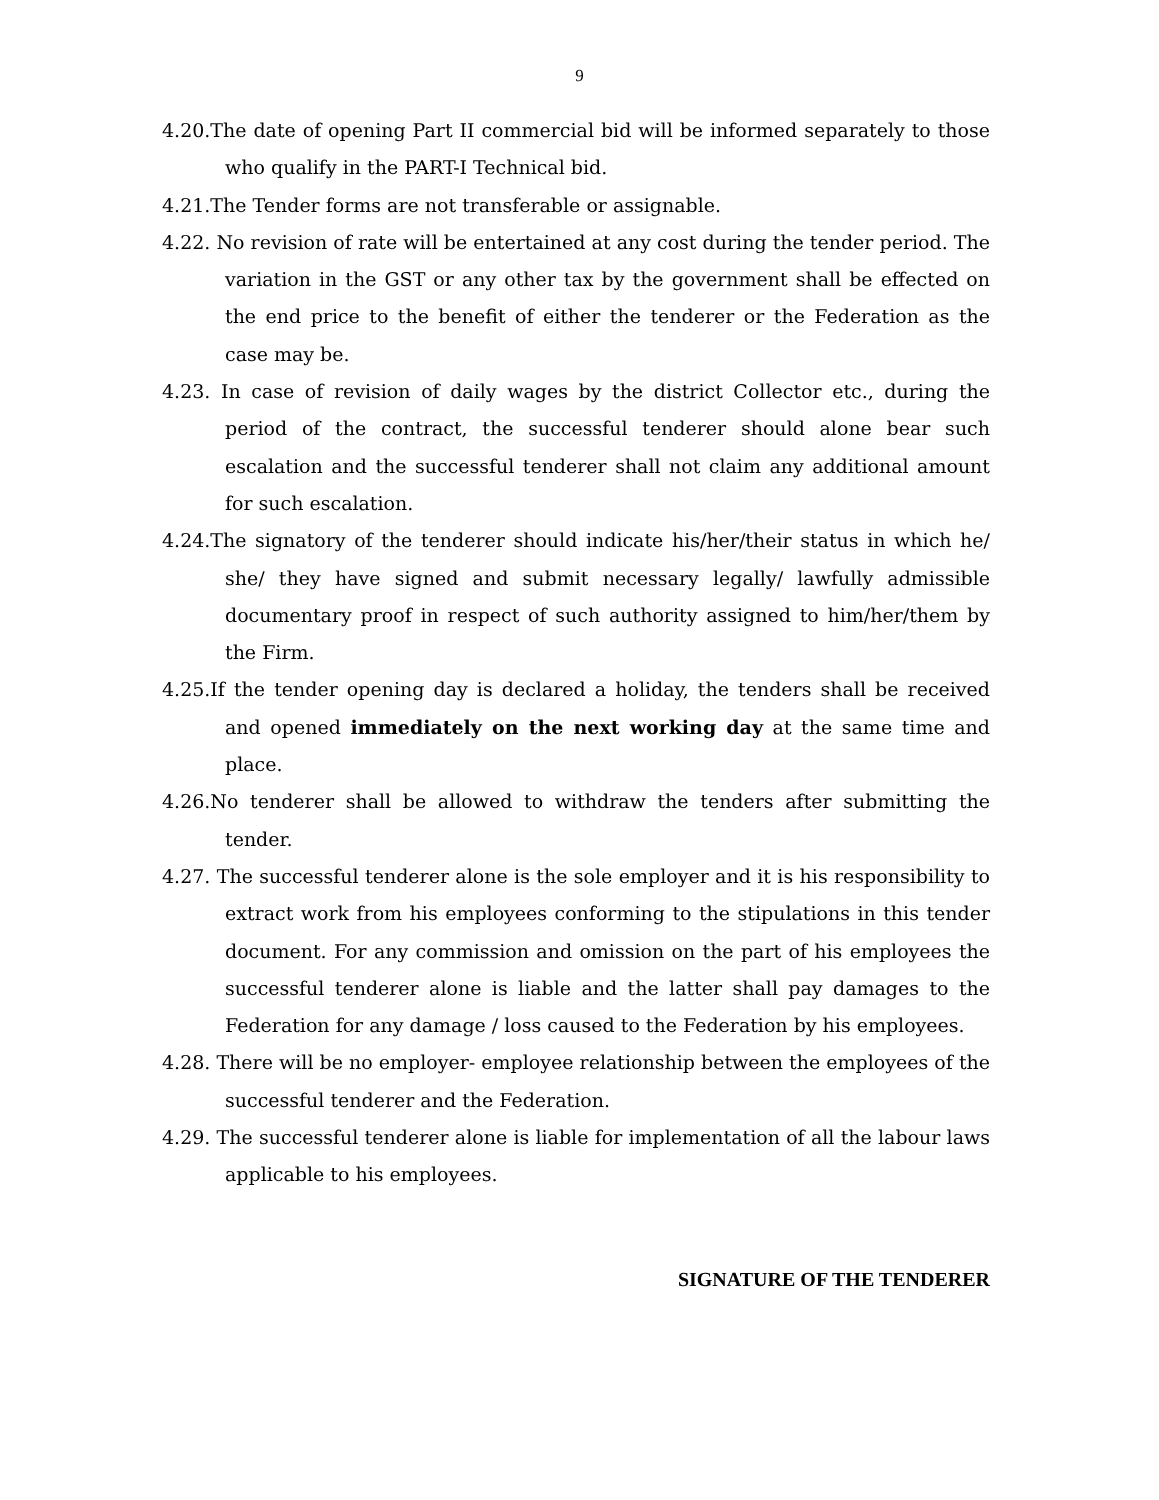9
4.20.The date of opening Part II commercial bid will be informed separately to those who qualify in the PART-I Technical bid.
4.21.The Tender forms are not transferable or assignable.
4.22. No revision of rate will be entertained at any cost during the tender period. The variation in the GST or any other tax by the government shall be effected on the end price to the benefit of either the tenderer or the Federation as the case may be.
4.23. In case of revision of daily wages by the district Collector etc., during the period of the contract, the successful tenderer should alone bear such escalation and the successful tenderer shall not claim any additional amount for such escalation.
4.24.The signatory of the tenderer should indicate his/her/their status in which he/ she/ they have signed and submit necessary legally/ lawfully admissible documentary proof in respect of such authority assigned to him/her/them by the Firm.
4.25.If the tender opening day is declared a holiday, the tenders shall be received and opened immediately on the next working day at the same time and place.
4.26.No tenderer shall be allowed to withdraw the tenders after submitting the tender.
4.27. The successful tenderer alone is the sole employer and it is his responsibility to extract work from his employees conforming to the stipulations in this tender document. For any commission and omission on the part of his employees the successful tenderer alone is liable and the latter shall pay damages to the Federation for any damage / loss caused to the Federation by his employees.
4.28. There will be no employer- employee relationship between the employees of the successful tenderer and the Federation.
4.29. The successful tenderer alone is liable for implementation of all the labour laws applicable to his employees.
SIGNATURE OF THE TENDERER